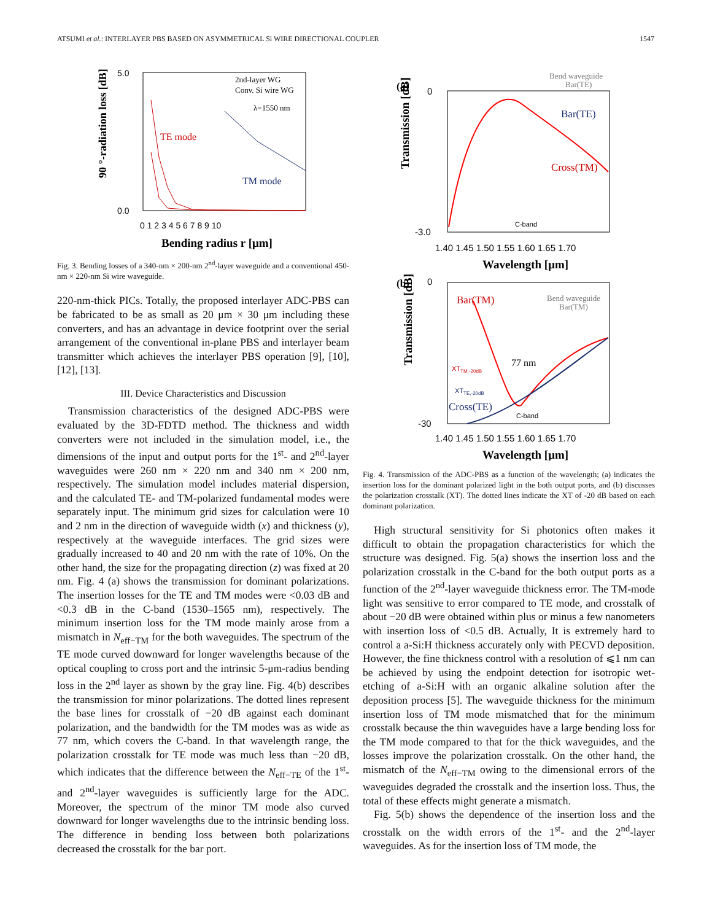ATSUMI et al.: INTERLAYER PBS BASED ON ASYMMETRICAL Si WIRE DIRECTIONAL COUPLER 1547
90 °-radiation loss [dB]
5.0
0.0
TE mode
TM mode
2nd-layer WG
Conv. Si wire WG
λ=1550 nm
0 1 2 3 4 5 6 7 8 9 10
Bending radius r [μm]
Fig. 3. Bending losses of a 340-nm × 200-nm 2<sup>nd</sup>-layer waveguide and a conventional 450-nm × 220-nm Si wire waveguide.
220-nm-thick PICs. Totally, the proposed interlayer ADC-PBS can be fabricated to be as small as 20 μm × 30 μm including these converters, and has an advantage in device footprint over the serial arrangement of the conventional in-plane PBS and interlayer beam transmitter which achieves the interlayer PBS operation [9], [10], [12], [13].
III. Device Characteristics and Discussion
Transmission characteristics of the designed ADC-PBS were evaluated by the 3D-FDTD method. The thickness and width converters were not included in the simulation model, i.e., the dimensions of the input and output ports for the 1<sup>st</sup>- and 2<sup>nd</sup>-layer waveguides were 260 nm × 220 nm and 340 nm × 200 nm, respectively. The simulation model includes material dispersion, and the calculated TE- and TM-polarized fundamental modes were separately input. The minimum grid sizes for calculation were 10 and 2 nm in the direction of waveguide width (x) and thickness (y), respectively at the waveguide interfaces. The grid sizes were gradually increased to 40 and 20 nm with the rate of 10%. On the other hand, the size for the propagating direction (z) was fixed at 20 nm. Fig. 4 (a) shows the transmission for dominant polarizations. The insertion losses for the TE and TM modes were <0.03 dB and <0.3 dB in the C-band (1530–1565 nm), respectively. The minimum insertion loss for the TM mode mainly arose from a mismatch in N<sub>eff−TM</sub> for the both waveguides. The spectrum of the TE mode curved downward for longer wavelengths because of the optical coupling to cross port and the intrinsic 5-μm-radius bending loss in the 2<sup>nd</sup> layer as shown by the gray line. Fig. 4(b) describes the transmission for minor polarizations. The dotted lines represent the base lines for crosstalk of −20 dB against each dominant polarization, and the bandwidth for the TM modes was as wide as 77 nm, which covers the C-band. In that wavelength range, the polarization crosstalk for TE mode was much less than −20 dB, which indicates that the difference between the N<sub>eff−TE</sub> of the 1<sup>st</sup>- and 2<sup>nd</sup>-layer waveguides is sufficiently large for the ADC. Moreover, the spectrum of the minor TM mode also curved downward for longer wavelengths due to the intrinsic bending loss. The difference in bending loss between both polarizations decreased the crosstalk for the bar port.
(a)
Transmission [dB]
0
-3.0
Bar(TE)
Cross(TM)
Bend waveguide
Bar(TE)
C-band
1.40 1.45 1.50 1.55 1.60 1.65 1.70
Wavelength [μm]
(b)
Transmission [dB]
0
-30
Bar(TM)
Cross(TE)
Bend waveguide
Bar(TM)
XTTM,-20dB
XTTE,-20dB
77 nm
C-band
1.40 1.45 1.50 1.55 1.60 1.65 1.70
Wavelength [μm]
Fig. 4. Transmission of the ADC-PBS as a function of the wavelength; (a) indicates the insertion loss for the dominant polarized light in the both output ports, and (b) discusses the polarization crosstalk (XT). The dotted lines indicate the XT of -20 dB based on each dominant polarization.
High structural sensitivity for Si photonics often makes it difficult to obtain the propagation characteristics for which the structure was designed. Fig. 5(a) shows the insertion loss and the polarization crosstalk in the C-band for the both output ports as a function of the 2<sup>nd</sup>-layer waveguide thickness error. The TM-mode light was sensitive to error compared to TE mode, and crosstalk of about −20 dB were obtained within plus or minus a few nanometers with insertion loss of <0.5 dB. Actually, It is extremely hard to control a a-Si:H thickness accurately only with PECVD deposition. However, the fine thickness control with a resolution of ⩽1 nm can be achieved by using the endpoint detection for isotropic wet-etching of a-Si:H with an organic alkaline solution after the deposition process [5]. The waveguide thickness for the minimum insertion loss of TM mode mismatched that for the minimum crosstalk because the thin waveguides have a large bending loss for the TM mode compared to that for the thick waveguides, and the losses improve the polarization crosstalk. On the other hand, the mismatch of the N<sub>eff−TM</sub> owing to the dimensional errors of the waveguides degraded the crosstalk and the insertion loss. Thus, the total of these effects might generate a mismatch.
Fig. 5(b) shows the dependence of the insertion loss and the crosstalk on the width errors of the 1<sup>st</sup>- and the 2<sup>nd</sup>-layer waveguides. As for the insertion loss of TM mode, the